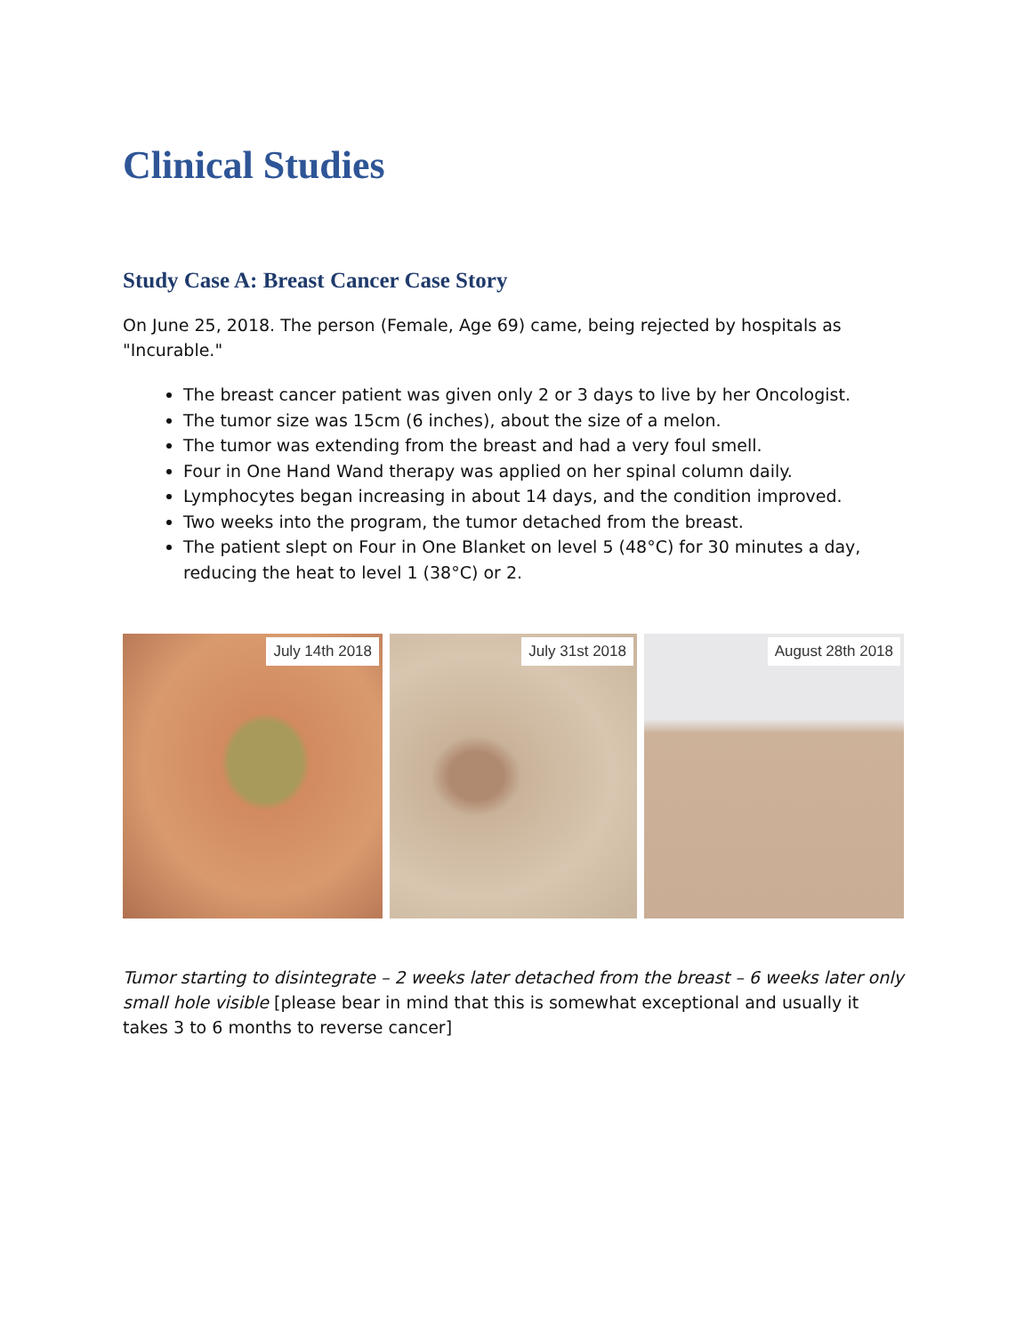Clinical Studies
Study Case A: Breast Cancer Case Story
On June 25, 2018. The person (Female, Age 69) came, being rejected by hospitals as "Incurable."
The breast cancer patient was given only 2 or 3 days to live by her Oncologist.
The tumor size was 15cm (6 inches), about the size of a melon.
The tumor was extending from the breast and had a very foul smell.
Four in One Hand Wand therapy was applied on her spinal column daily.
Lymphocytes began increasing in about 14 days, and the condition improved.
Two weeks into the program, the tumor detached from the breast.
The patient slept on Four in One Blanket on level 5 (48°C) for 30 minutes a day, reducing the heat to level 1 (38°C) or 2.
July 14th 2018
July 31st 2018
August 28th 2018
Tumor starting to disintegrate – 2 weeks later detached from the breast – 6 weeks later only small hole visible [please bear in mind that this is somewhat exceptional and usually it takes 3 to 6 months to reverse cancer]